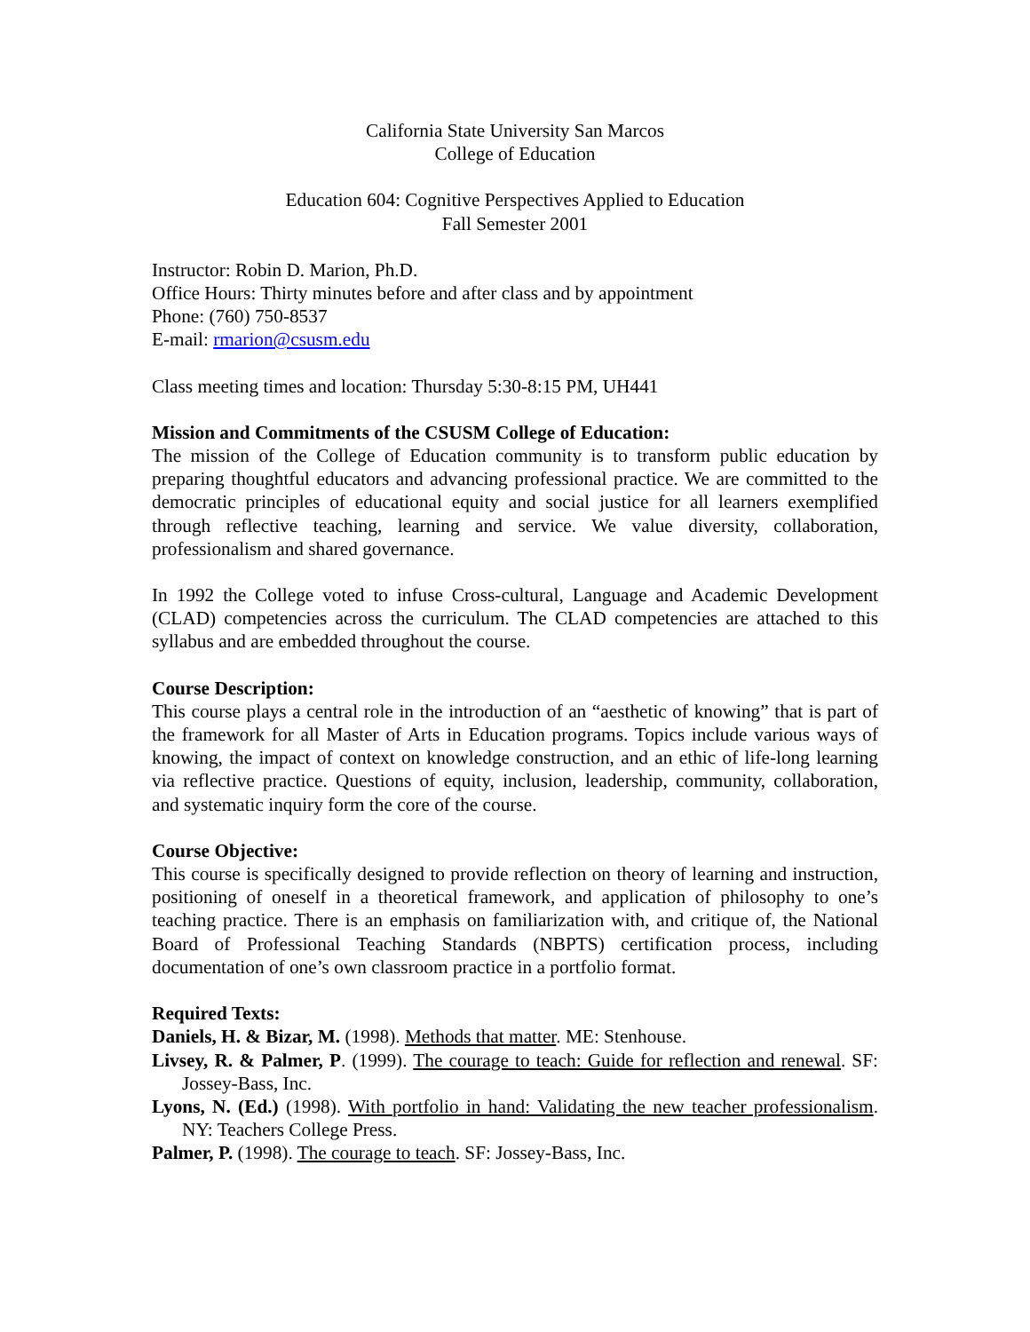California State University San Marcos
College of Education
Education 604: Cognitive Perspectives Applied to Education
Fall Semester 2001
Instructor: Robin D. Marion, Ph.D.
Office Hours: Thirty minutes before and after class and by appointment
Phone: (760) 750-8537
E-mail: rmarion@csusm.edu
Class meeting times and location: Thursday 5:30-8:15 PM, UH441
Mission and Commitments of the CSUSM College of Education:
The mission of the College of Education community is to transform public education by preparing thoughtful educators and advancing professional practice. We are committed to the democratic principles of educational equity and social justice for all learners exemplified through reflective teaching, learning and service. We value diversity, collaboration, professionalism and shared governance.
In 1992 the College voted to infuse Cross-cultural, Language and Academic Development (CLAD) competencies across the curriculum. The CLAD competencies are attached to this syllabus and are embedded throughout the course.
Course Description:
This course plays a central role in the introduction of an “aesthetic of knowing” that is part of the framework for all Master of Arts in Education programs. Topics include various ways of knowing, the impact of context on knowledge construction, and an ethic of life-long learning via reflective practice. Questions of equity, inclusion, leadership, community, collaboration, and systematic inquiry form the core of the course.
Course Objective:
This course is specifically designed to provide reflection on theory of learning and instruction, positioning of oneself in a theoretical framework, and application of philosophy to one’s teaching practice. There is an emphasis on familiarization with, and critique of, the National Board of Professional Teaching Standards (NBPTS) certification process, including documentation of one’s own classroom practice in a portfolio format.
Required Texts:
Daniels, H. & Bizar, M. (1998). Methods that matter. ME: Stenhouse.
Livsey, R. & Palmer, P. (1999). The courage to teach: Guide for reflection and renewal. SF: Jossey-Bass, Inc.
Lyons, N. (Ed.) (1998). With portfolio in hand: Validating the new teacher professionalism. NY: Teachers College Press.
Palmer, P. (1998). The courage to teach. SF: Jossey-Bass, Inc.